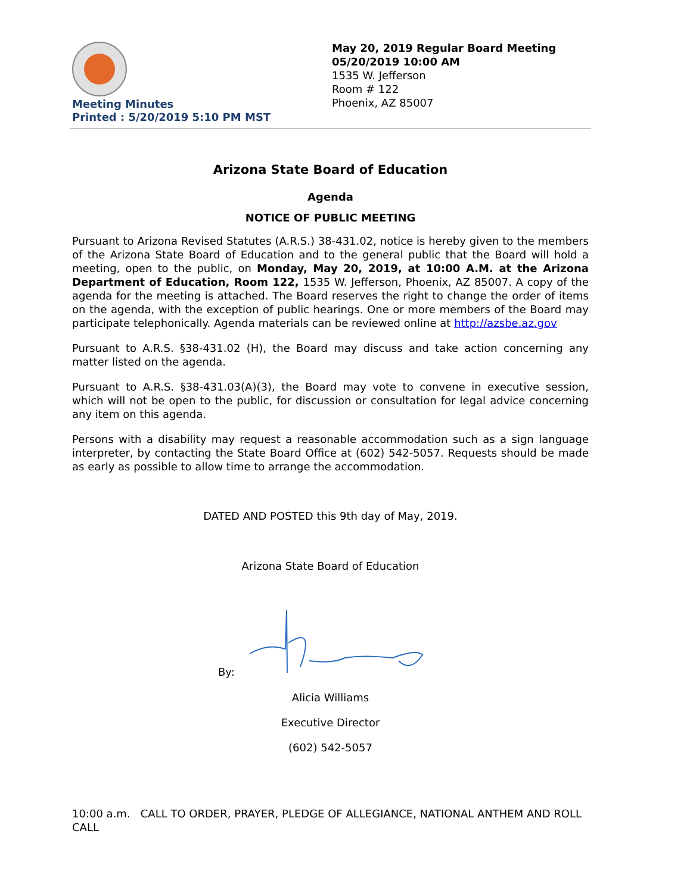Meeting Minutes
Printed : 5/20/2019 5:10 PM MST
May 20, 2019 Regular Board Meeting
05/20/2019 10:00 AM
1535 W. Jefferson
Room # 122
Phoenix, AZ 85007
Arizona State Board of Education
Agenda
NOTICE OF PUBLIC MEETING
Pursuant to Arizona Revised Statutes (A.R.S.) 38-431.02, notice is hereby given to the members of the Arizona State Board of Education and to the general public that the Board will hold a meeting, open to the public, on Monday, May 20, 2019, at 10:00 A.M. at the Arizona Department of Education, Room 122, 1535 W. Jefferson, Phoenix, AZ 85007. A copy of the agenda for the meeting is attached. The Board reserves the right to change the order of items on the agenda, with the exception of public hearings. One or more members of the Board may participate telephonically. Agenda materials can be reviewed online at http://azsbe.az.gov
Pursuant to A.R.S. §38-431.02 (H), the Board may discuss and take action concerning any matter listed on the agenda.
Pursuant to A.R.S. §38-431.03(A)(3), the Board may vote to convene in executive session, which will not be open to the public, for discussion or consultation for legal advice concerning any item on this agenda.
Persons with a disability may request a reasonable accommodation such as a sign language interpreter, by contacting the State Board Office at (602) 542-5057. Requests should be made as early as possible to allow time to arrange the accommodation.
DATED AND POSTED this 9th day of May, 2019.
Arizona State Board of Education
By:
Alicia Williams
Executive Director
(602) 542-5057
10:00 a.m. CALL TO ORDER, PRAYER, PLEDGE OF ALLEGIANCE, NATIONAL ANTHEM AND ROLL CALL